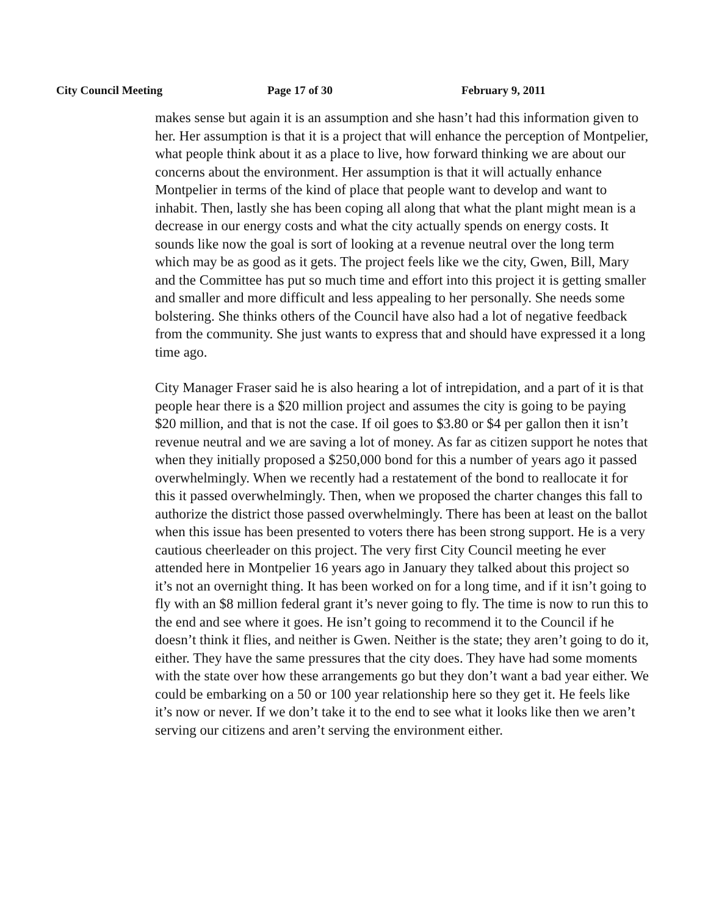City Council Meeting Page 17 of 30 February 9, 2011
makes sense but again it is an assumption and she hasn’t had this information given to her. Her assumption is that it is a project that will enhance the perception of Montpelier, what people think about it as a place to live, how forward thinking we are about our concerns about the environment. Her assumption is that it will actually enhance Montpelier in terms of the kind of place that people want to develop and want to inhabit. Then, lastly she has been coping all along that what the plant might mean is a decrease in our energy costs and what the city actually spends on energy costs. It sounds like now the goal is sort of looking at a revenue neutral over the long term which may be as good as it gets. The project feels like we the city, Gwen, Bill, Mary and the Committee has put so much time and effort into this project it is getting smaller and smaller and more difficult and less appealing to her personally. She needs some bolstering. She thinks others of the Council have also had a lot of negative feedback from the community. She just wants to express that and should have expressed it a long time ago.
City Manager Fraser said he is also hearing a lot of intrepidation, and a part of it is that people hear there is a $20 million project and assumes the city is going to be paying $20 million, and that is not the case. If oil goes to $3.80 or $4 per gallon then it isn’t revenue neutral and we are saving a lot of money. As far as citizen support he notes that when they initially proposed a $250,000 bond for this a number of years ago it passed overwhelmingly. When we recently had a restatement of the bond to reallocate it for this it passed overwhelmingly. Then, when we proposed the charter changes this fall to authorize the district those passed overwhelmingly. There has been at least on the ballot when this issue has been presented to voters there has been strong support. He is a very cautious cheerleader on this project. The very first City Council meeting he ever attended here in Montpelier 16 years ago in January they talked about this project so it’s not an overnight thing. It has been worked on for a long time, and if it isn’t going to fly with an $8 million federal grant it’s never going to fly. The time is now to run this to the end and see where it goes. He isn’t going to recommend it to the Council if he doesn’t think it flies, and neither is Gwen. Neither is the state; they aren’t going to do it, either. They have the same pressures that the city does. They have had some moments with the state over how these arrangements go but they don’t want a bad year either. We could be embarking on a 50 or 100 year relationship here so they get it. He feels like it’s now or never. If we don’t take it to the end to see what it looks like then we aren’t serving our citizens and aren’t serving the environment either.